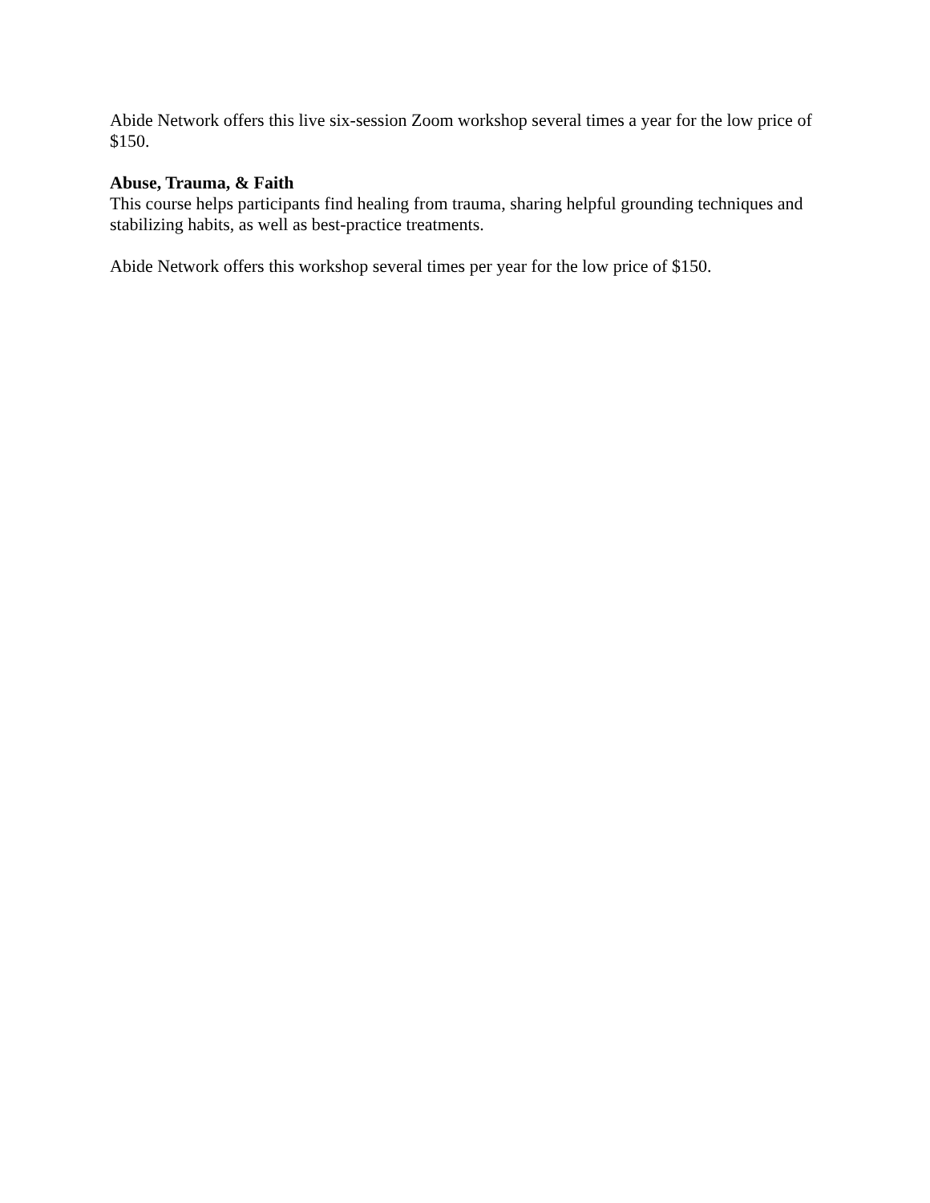Abide Network offers this live six-session Zoom workshop several times a year for the low price of $150.
Abuse, Trauma, & Faith
This course helps participants find healing from trauma, sharing helpful grounding techniques and stabilizing habits, as well as best-practice treatments.
Abide Network offers this workshop several times per year for the low price of $150.